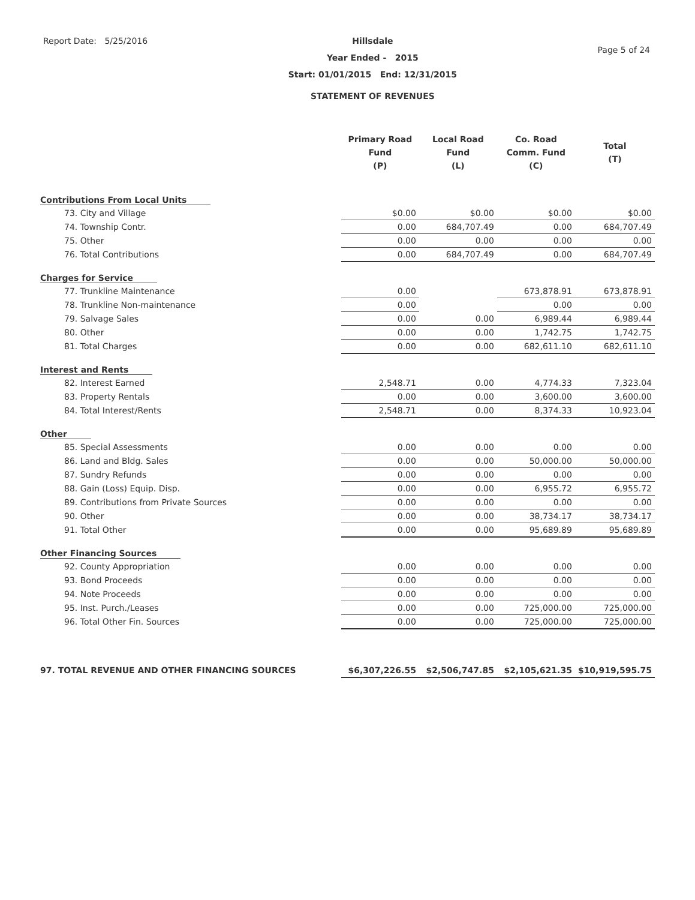Report Date: 5/25/2016 Hillsdale
Year Ended - 2015
Start: 01/01/2015 End: 12/31/2015
STATEMENT OF REVENUES
Page 5 of 24
| | Primary Road Fund (P) | Local Road Fund (L) | Co. Road Comm. Fund (C) | Total (T) |
| --- | --- | --- | --- | --- |
| Contributions From Local Units | | | | |
| 73. City and Village | $0.00 | $0.00 | $0.00 | $0.00 |
| 74. Township Contr. | 0.00 | 684,707.49 | 0.00 | 684,707.49 |
| 75. Other | 0.00 | 0.00 | 0.00 | 0.00 |
| 76. Total Contributions | 0.00 | 684,707.49 | 0.00 | 684,707.49 |
| Charges for Service | | | | |
| 77. Trunkline Maintenance | 0.00 | | 673,878.91 | 673,878.91 |
| 78. Trunkline Non-maintenance | 0.00 | | 0.00 | 0.00 |
| 79. Salvage Sales | 0.00 | 0.00 | 6,989.44 | 6,989.44 |
| 80. Other | 0.00 | 0.00 | 1,742.75 | 1,742.75 |
| 81. Total Charges | 0.00 | 0.00 | 682,611.10 | 682,611.10 |
| Interest and Rents | | | | |
| 82. Interest Earned | 2,548.71 | 0.00 | 4,774.33 | 7,323.04 |
| 83. Property Rentals | 0.00 | 0.00 | 3,600.00 | 3,600.00 |
| 84. Total Interest/Rents | 2,548.71 | 0.00 | 8,374.33 | 10,923.04 |
| Other | | | | |
| 85. Special Assessments | 0.00 | 0.00 | 0.00 | 0.00 |
| 86. Land and Bldg. Sales | 0.00 | 0.00 | 50,000.00 | 50,000.00 |
| 87. Sundry Refunds | 0.00 | 0.00 | 0.00 | 0.00 |
| 88. Gain (Loss) Equip. Disp. | 0.00 | 0.00 | 6,955.72 | 6,955.72 |
| 89. Contributions from Private Sources | 0.00 | 0.00 | 0.00 | 0.00 |
| 90. Other | 0.00 | 0.00 | 38,734.17 | 38,734.17 |
| 91. Total Other | 0.00 | 0.00 | 95,689.89 | 95,689.89 |
| Other Financing Sources | | | | |
| 92. County Appropriation | 0.00 | 0.00 | 0.00 | 0.00 |
| 93. Bond Proceeds | 0.00 | 0.00 | 0.00 | 0.00 |
| 94. Note Proceeds | 0.00 | 0.00 | 0.00 | 0.00 |
| 95. Inst. Purch./Leases | 0.00 | 0.00 | 725,000.00 | 725,000.00 |
| 96. Total Other Fin. Sources | 0.00 | 0.00 | 725,000.00 | 725,000.00 |
| 97. TOTAL REVENUE AND OTHER FINANCING SOURCES | $6,307,226.55 | $2,506,747.85 | $2,105,621.35 | $10,919,595.75 |